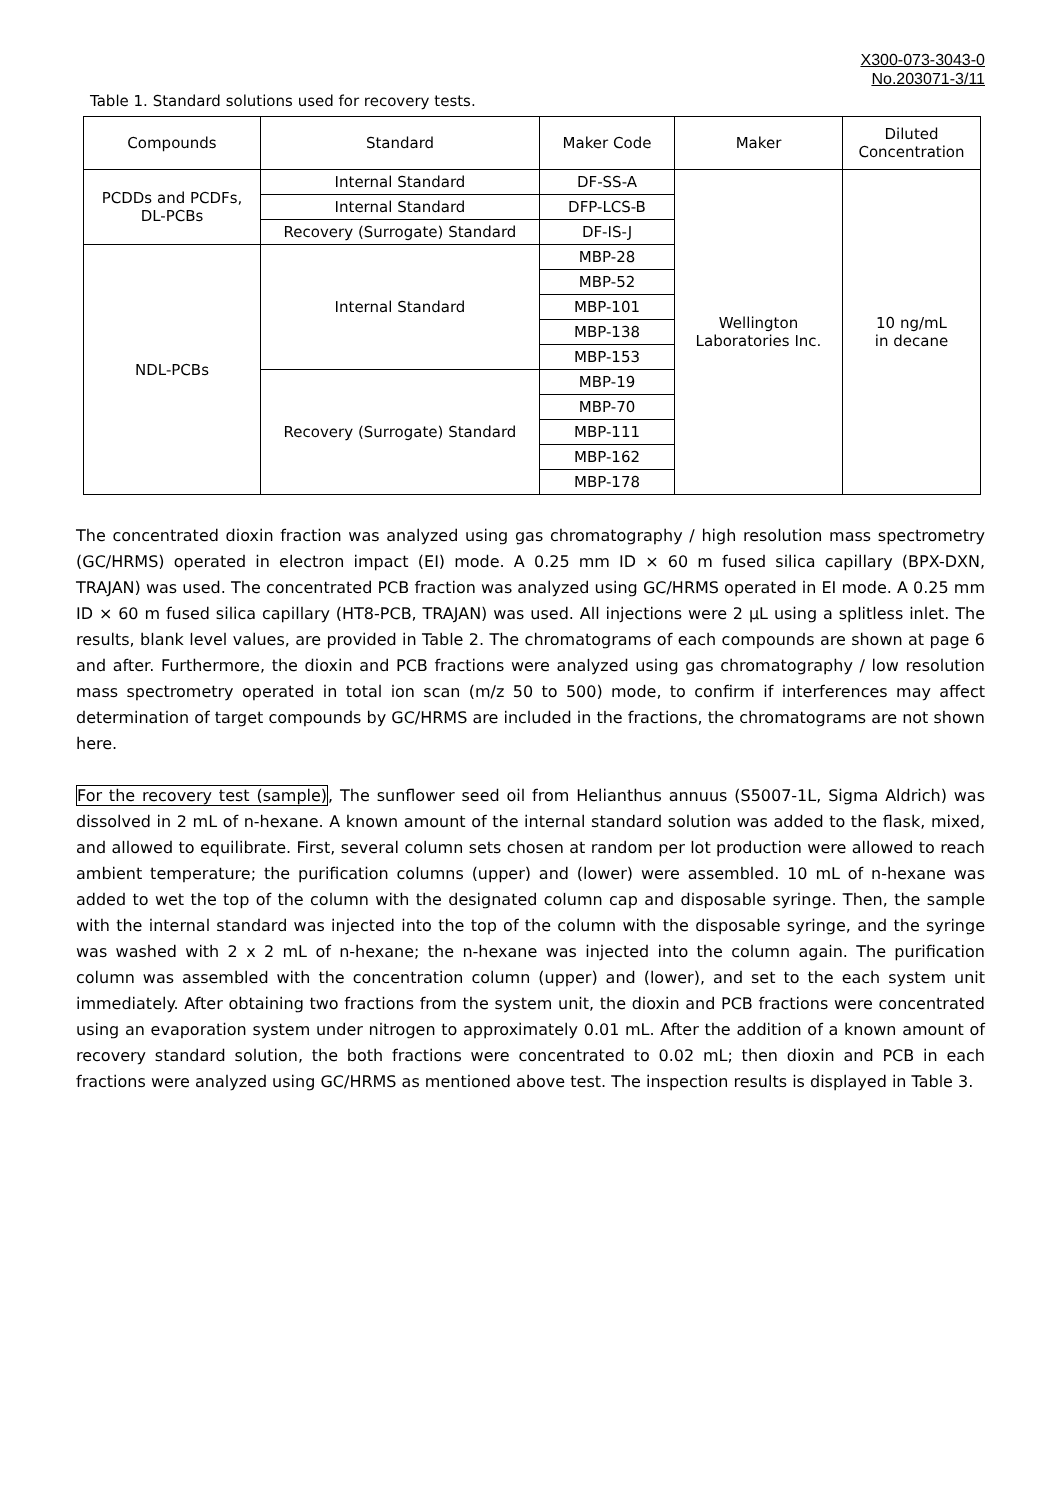X300-073-3043-0
No.203071-3/11
Table 1. Standard solutions used for recovery tests.
| Compounds | Standard | Maker Code | Maker | Diluted Concentration |
| PCDDs and PCDFs, DL-PCBs | Internal Standard | DF-SS-A | Wellington Laboratories Inc. | 10 ng/mL in decane |
| | Internal Standard | DFP-LCS-B | | |
| | Recovery (Surrogate) Standard | DF-IS-J | | |
| NDL-PCBs | Internal Standard | MBP-28 | | |
| | | MBP-52 | | |
| | | MBP-101 | | |
| | | MBP-138 | | |
| | | MBP-153 | | |
| | Recovery (Surrogate) Standard | MBP-19 | | |
| | | MBP-70 | | |
| | | MBP-111 | | |
| | | MBP-162 | | |
| | | MBP-178 | | |
The concentrated dioxin fraction was analyzed using gas chromatography / high resolution mass spectrometry (GC/HRMS) operated in electron impact (EI) mode. A 0.25 mm ID × 60 m fused silica capillary (BPX-DXN, TRAJAN) was used. The concentrated PCB fraction was analyzed using GC/HRMS operated in EI mode. A 0.25 mm ID × 60 m fused silica capillary (HT8-PCB, TRAJAN) was used. All injections were 2 µL using a splitless inlet. The results, blank level values, are provided in Table 2. The chromatograms of each compounds are shown at page 6 and after. Furthermore, the dioxin and PCB fractions were analyzed using gas chromatography / low resolution mass spectrometry operated in total ion scan (m/z 50 to 500) mode, to confirm if interferences may affect determination of target compounds by GC/HRMS are included in the fractions, the chromatograms are not shown here.
For the recovery test (sample), The sunflower seed oil from Helianthus annuus (S5007-1L, Sigma Aldrich) was dissolved in 2 mL of n-hexane. A known amount of the internal standard solution was added to the flask, mixed, and allowed to equilibrate. First, several column sets chosen at random per lot production were allowed to reach ambient temperature; the purification columns (upper) and (lower) were assembled. 10 mL of n-hexane was added to wet the top of the column with the designated column cap and disposable syringe. Then, the sample with the internal standard was injected into the top of the column with the disposable syringe, and the syringe was washed with 2 x 2 mL of n-hexane; the n-hexane was injected into the column again. The purification column was assembled with the concentration column (upper) and (lower), and set to the each system unit immediately. After obtaining two fractions from the system unit, the dioxin and PCB fractions were concentrated using an evaporation system under nitrogen to approximately 0.01 mL. After the addition of a known amount of recovery standard solution, the both fractions were concentrated to 0.02 mL; then dioxin and PCB in each fractions were analyzed using GC/HRMS as mentioned above test. The inspection results is displayed in Table 3.